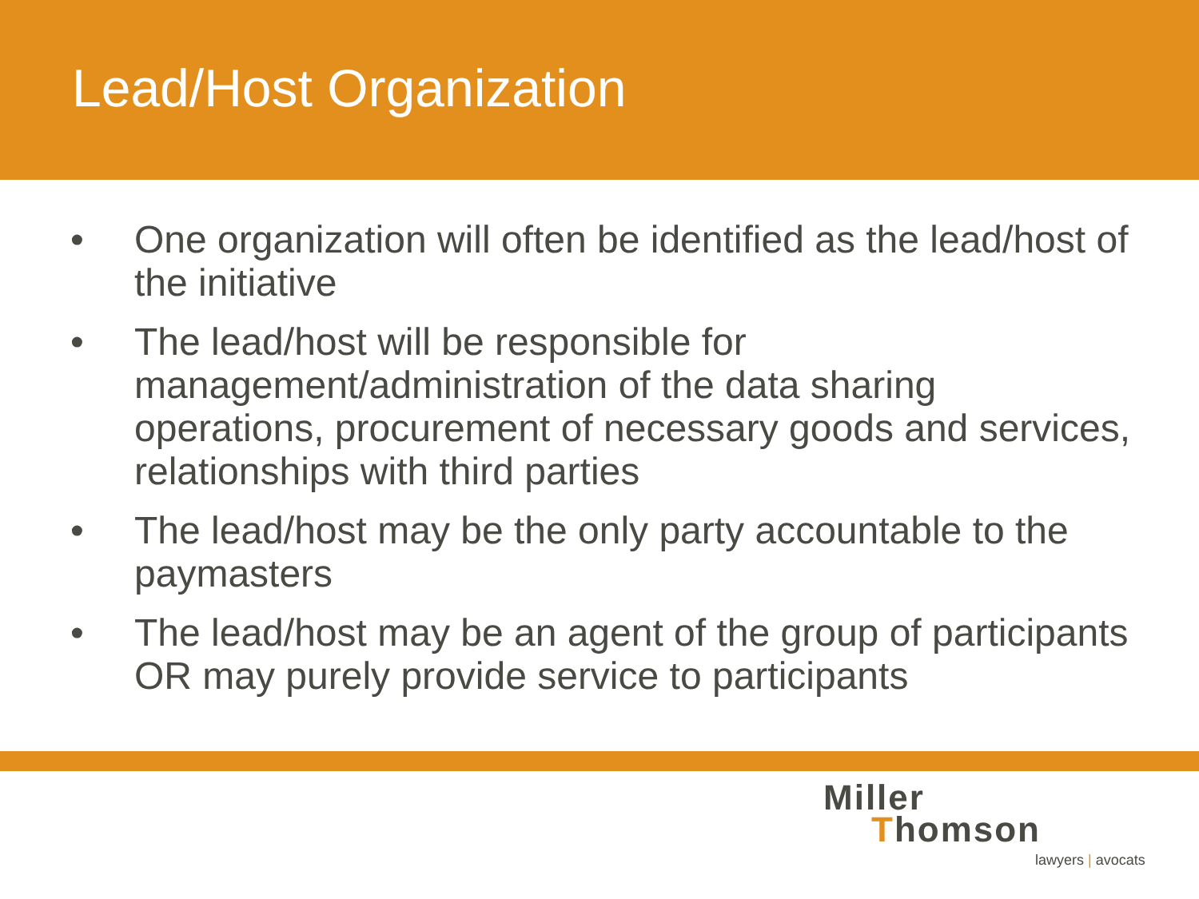Lead/Host Organization
• One organization will often be identified as the lead/host of the initiative
• The lead/host will be responsible for management/administration of the data sharing operations, procurement of necessary goods and services, relationships with third parties
• The lead/host may be the only party accountable to the paymasters
• The lead/host may be an agent of the group of participants OR may purely provide service to participants
Miller
Thomson
lawyers | avocats